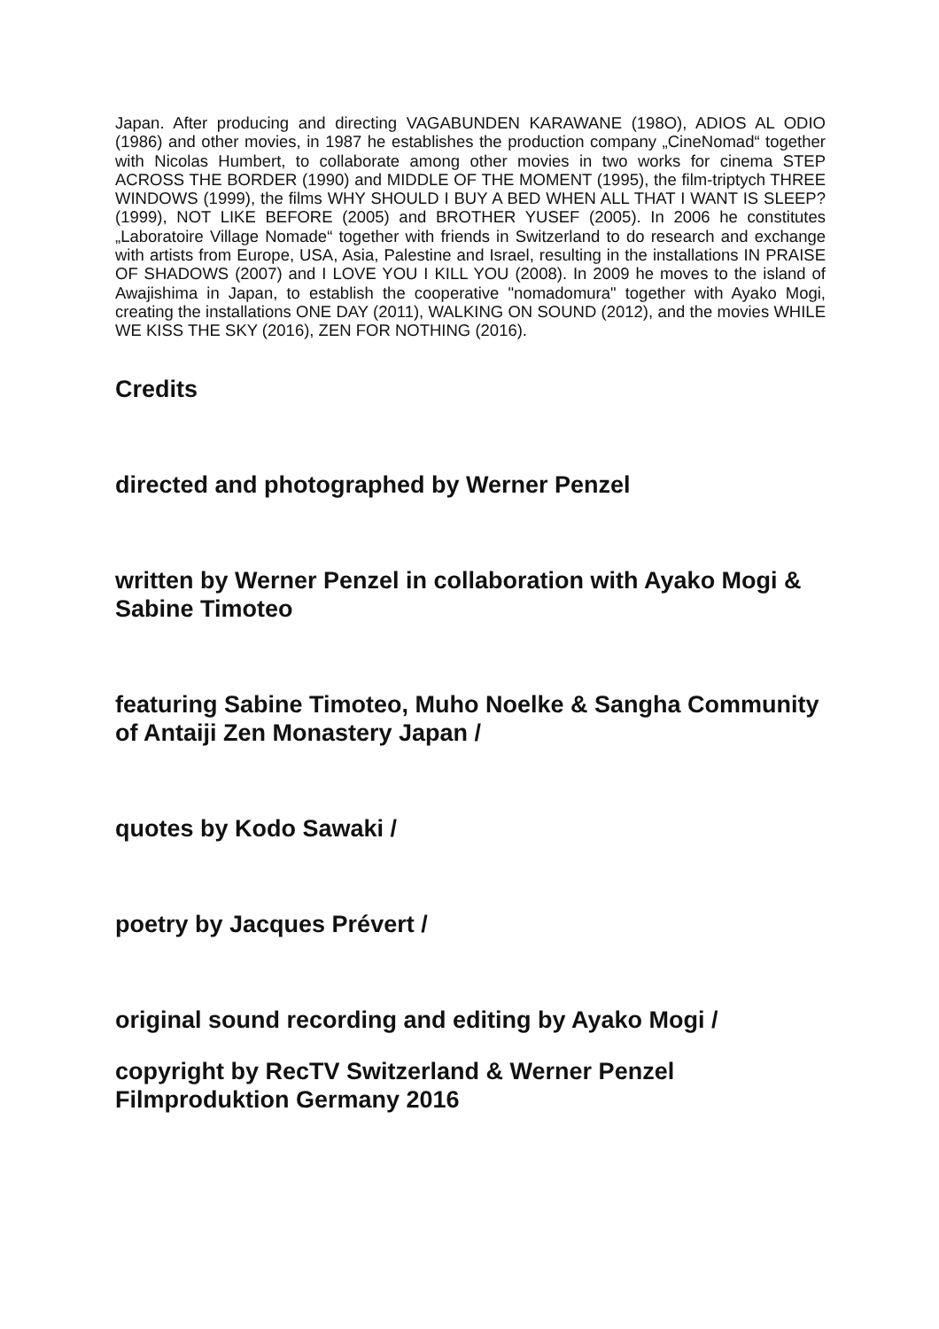Japan. After producing and directing VAGABUNDEN KARAWANE (198O), ADIOS AL ODIO (1986) and other movies, in 1987 he establishes the production company „CineNomad“ together with Nicolas Humbert, to collaborate among other movies in two works for cinema STEP ACROSS THE BORDER (1990) and MIDDLE OF THE MOMENT (1995), the film-triptych THREE WINDOWS (1999), the films WHY SHOULD I BUY A BED WHEN ALL THAT I WANT IS SLEEP? (1999), NOT LIKE BEFORE (2005) and BROTHER YUSEF (2005). In 2006 he constitutes „Laboratoire Village Nomade“ together with friends in Switzerland to do research and exchange with artists from Europe, USA, Asia, Palestine and Israel, resulting in the installations IN PRAISE OF SHADOWS (2007) and I LOVE YOU I KILL YOU (2008). In 2009 he moves to the island of Awajishima in Japan, to establish the cooperative "nomadomura" together with Ayako Mogi, creating the installations ONE DAY (2011), WALKING ON SOUND (2012), and the movies WHILE WE KISS THE SKY (2016), ZEN FOR NOTHING (2016).
Credits
directed and photographed by Werner Penzel
written by Werner Penzel in collaboration with Ayako Mogi & Sabine Timoteo
featuring Sabine Timoteo, Muho Noelke & Sangha Community of Antaiji Zen Monastery Japan /
quotes by Kodo Sawaki /
poetry by Jacques Prévert /
original sound recording and editing by Ayako Mogi /
copyright by RecTV Switzerland & Werner Penzel Filmproduktion Germany 2016